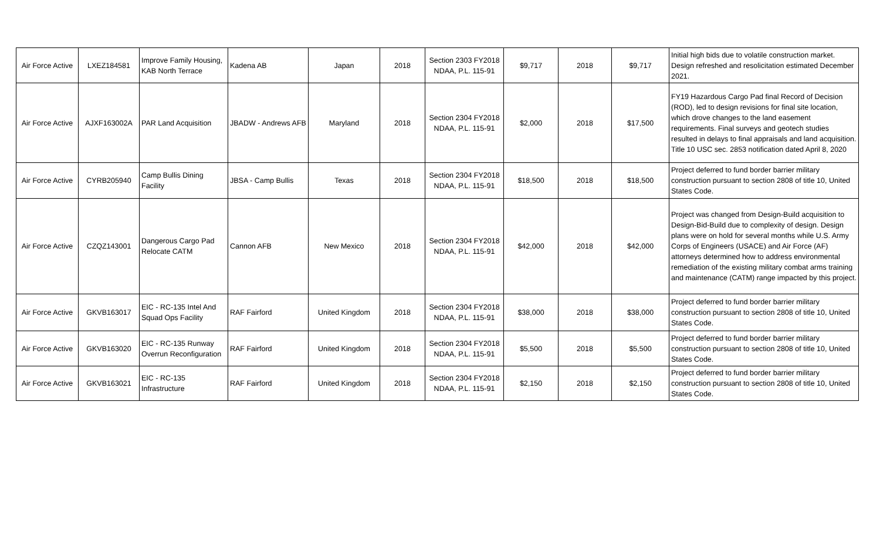| Air Force Active | LXEZ184581 | Improve Family Housing, KAB North Terrace | Kadena AB | Japan | 2018 | Section 2303 FY2018 NDAA, P.L. 115-91 | $9,717 | 2018 | $9,717 | Initial high bids due to volatile construction market. Design refreshed and resolicitation estimated December 2021. |
| Air Force Active | AJXF163002A | PAR Land Acquisition | JBADW - Andrews AFB | Maryland | 2018 | Section 2304 FY2018 NDAA, P.L. 115-91 | $2,000 | 2018 | $17,500 | FY19 Hazardous Cargo Pad final Record of Decision (ROD), led to design revisions for final site location, which drove changes to the land easement requirements. Final surveys and geotech studies resulted in delays to final appraisals and land acquisition. Title 10 USC sec. 2853 notification dated April 8, 2020 |
| Air Force Active | CYRB205940 | Camp Bullis Dining Facility | JBSA - Camp Bullis | Texas | 2018 | Section 2304 FY2018 NDAA, P.L. 115-91 | $18,500 | 2018 | $18,500 | Project deferred to fund border barrier military construction pursuant to section 2808 of title 10, United States Code. |
| Air Force Active | CZQZ143001 | Dangerous Cargo Pad Relocate CATM | Cannon AFB | New Mexico | 2018 | Section 2304 FY2018 NDAA, P.L. 115-91 | $42,000 | 2018 | $42,000 | Project was changed from Design-Build acquisition to Design-Bid-Build due to complexity of design. Design plans were on hold for several months while U.S. Army Corps of Engineers (USACE) and Air Force (AF) attorneys determined how to address environmental remediation of the existing military combat arms training and maintenance (CATM) range impacted by this project. |
| Air Force Active | GKVB163017 | EIC - RC-135 Intel And Squad Ops Facility | RAF Fairford | United Kingdom | 2018 | Section 2304 FY2018 NDAA, P.L. 115-91 | $38,000 | 2018 | $38,000 | Project deferred to fund border barrier military construction pursuant to section 2808 of title 10, United States Code. |
| Air Force Active | GKVB163020 | EIC - RC-135 Runway Overrun Reconfiguration | RAF Fairford | United Kingdom | 2018 | Section 2304 FY2018 NDAA, P.L. 115-91 | $5,500 | 2018 | $5,500 | Project deferred to fund border barrier military construction pursuant to section 2808 of title 10, United States Code. |
| Air Force Active | GKVB163021 | EIC - RC-135 Infrastructure | RAF Fairford | United Kingdom | 2018 | Section 2304 FY2018 NDAA, P.L. 115-91 | $2,150 | 2018 | $2,150 | Project deferred to fund border barrier military construction pursuant to section 2808 of title 10, United States Code. |